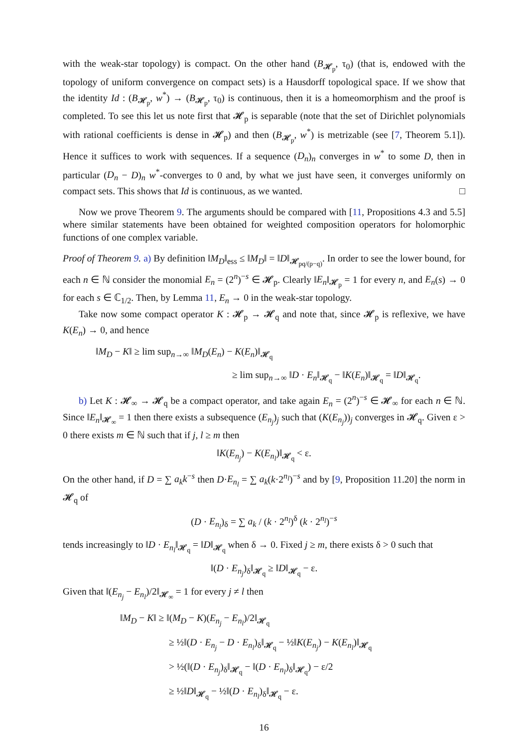with the weak-star topology) is compact. On the other hand (B<sub>𝓗<sub>p</sub></sub>, τ<sub>0</sub>) (that is, endowed with the topology of uniform convergence on compact sets) is a Hausdorff topological space. If we show that the identity Id : (B<sub>𝓗<sub>p</sub></sub>, w<sup>*</sup>) → (B<sub>𝓗<sub>p</sub></sub>, τ<sub>0</sub>) is continuous, then it is a homeomorphism and the proof is completed. To see this let us note first that 𝓗<sub>p</sub> is separable (note that the set of Dirichlet polynomials with rational coefficients is dense in 𝓗<sub>p</sub>) and then (B<sub>𝓗<sub>p</sub></sub>, w<sup>*</sup>) is metrizable (see [7, Theorem 5.1]). Hence it suffices to work with sequences. If a sequence (D<sub>n</sub>)<sub>n</sub> converges in w<sup>*</sup> to some D, then in particular (D<sub>n</sub> − D)<sub>n</sub> w<sup>*</sup>-converges to 0 and, by what we just have seen, it converges uniformly on compact sets. This shows that Id is continuous, as we wanted. □
Now we prove Theorem 9. The arguments should be compared with [11, Propositions 4.3 and 5.5] where similar statements have been obtained for weighted composition operators for holomorphic functions of one complex variable.
Proof of Theorem 9. a) By definition ‖M<sub>D</sub>‖<sub>ess</sub> ≤ ‖M<sub>D</sub>‖ = ‖D‖<sub>𝓗<sub>pq/(p−q)</sub></sub>. In order to see the lower bound, for each n ∈ ℕ consider the monomial E<sub>n</sub> = (2<sup>n</sup>)<sup>−s</sup> ∈ 𝓗<sub>p</sub>. Clearly ‖E<sub>n</sub>‖<sub>𝓗<sub>p</sub></sub> = 1 for every n, and E<sub>n</sub>(s) → 0 for each s ∈ ℂ<sub>1/2</sub>. Then, by Lemma 11, E<sub>n</sub> → 0 in the weak-star topology.
Take now some compact operator K : 𝓗<sub>p</sub> → 𝓗<sub>q</sub> and note that, since 𝓗<sub>p</sub> is reflexive, we have K(E<sub>n</sub>) → 0, and hence
‖M<sub>D</sub> − K‖ ≥ lim sup<sub>n→∞</sub> ‖M<sub>D</sub>(E<sub>n</sub>) − K(E<sub>n</sub>)‖<sub>𝓗<sub>q</sub></sub>
≥ lim sup<sub>n→∞</sub> ‖D · E<sub>n</sub>‖<sub>𝓗<sub>q</sub></sub> − ‖K(E<sub>n</sub>)‖<sub>𝓗<sub>q</sub></sub> = ‖D‖<sub>𝓗<sub>q</sub></sub>.
b) Let K : 𝓗<sub>∞</sub> → 𝓗<sub>q</sub> be a compact operator, and take again E<sub>n</sub> = (2<sup>n</sup>)<sup>−s</sup> ∈ 𝓗<sub>∞</sub> for each n ∈ ℕ. Since ‖E<sub>n</sub>‖<sub>𝓗<sub>∞</sub></sub> = 1 then there exists a subsequence (E<sub>n<sub>j</sub></sub>)<sub>j</sub> such that (K(E<sub>n<sub>j</sub></sub>))<sub>j</sub> converges in 𝓗<sub>q</sub>. Given ε > 0 there exists m ∈ ℕ such that if j, l ≥ m then
‖K(E<sub>n<sub>j</sub></sub>) − K(E<sub>n<sub>l</sub></sub>)‖<sub>𝓗<sub>q</sub></sub> < ε.
On the other hand, if D = ∑ a<sub>k</sub>k<sup>−s</sup> then D·E<sub>n<sub>l</sub></sub> = ∑ a<sub>k</sub>(k·2<sup>n<sub>l</sub></sup>)<sup>−s</sup> and by [9, Proposition 11.20] the norm in 𝓗<sub>q</sub> of
(D · E<sub>n<sub>l</sub></sub>)<sub>δ</sub> = ∑ a<sub>k</sub> / (k · 2<sup>n<sub>l</sub></sup>)<sup>δ</sup> (k · 2<sup>n<sub>l</sub></sup>)<sup>−s</sup>
tends increasingly to ‖D · E<sub>n<sub>l</sub></sub>‖<sub>𝓗<sub>q</sub></sub> = ‖D‖<sub>𝓗<sub>q</sub></sub> when δ → 0. Fixed j ≥ m, there exists δ > 0 such that
‖(D · E<sub>n<sub>j</sub></sub>)<sub>δ</sub>‖<sub>𝓗<sub>q</sub></sub> ≥ ‖D‖<sub>𝓗<sub>q</sub></sub> − ε.
Given that ‖(E<sub>n<sub>j</sub></sub> − E<sub>n<sub>l</sub></sub>)/2‖<sub>𝓗<sub>∞</sub></sub> = 1 for every j ≠ l then
‖M<sub>D</sub> − K‖ ≥ ‖(M<sub>D</sub> − K)(E<sub>n<sub>j</sub></sub> − E<sub>n<sub>l</sub></sub>)/2‖<sub>𝓗<sub>q</sub></sub>
≥ ½‖(D · E<sub>n<sub>j</sub></sub> − D · E<sub>n<sub>l</sub></sub>)<sub>δ</sub>‖<sub>𝓗<sub>q</sub></sub> − ½‖K(E<sub>n<sub>j</sub></sub>) − K(E<sub>n<sub>l</sub></sub>)‖<sub>𝓗<sub>q</sub></sub>
> ½(‖(D · E<sub>n<sub>j</sub></sub>)<sub>δ</sub>‖<sub>𝓗<sub>q</sub></sub> − ‖(D · E<sub>n<sub>l</sub></sub>)<sub>δ</sub>‖<sub>𝓗<sub>q</sub></sub>) − ε/2
≥ ½‖D‖<sub>𝓗<sub>q</sub></sub> − ½‖(D · E<sub>n<sub>l</sub></sub>)<sub>δ</sub>‖<sub>𝓗<sub>q</sub></sub> − ε.
16